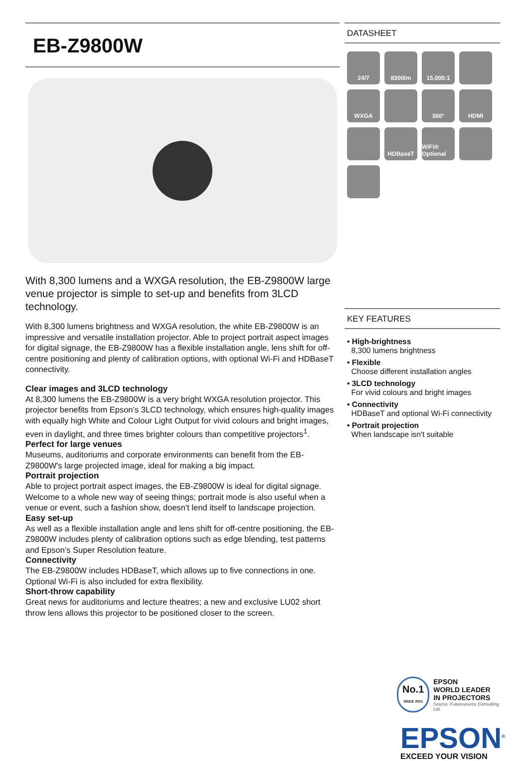EB-Z9800W
With 8,300 lumens and a WXGA resolution, the EB-Z9800W large venue projector is simple to set-up and benefits from 3LCD technology.
With 8,300 lumens brightness and WXGA resolution, the white EB-Z9800W is an impressive and versatile installation projector. Able to project portrait aspect images for digital signage, the EB-Z9800W has a flexible installation angle, lens shift for off-centre positioning and plenty of calibration options, with optional Wi-Fi and HDBaseT connectivity.
Clear images and 3LCD technology
At 8,300 lumens the EB-Z9800W is a very bright WXGA resolution projector. This projector benefits from Epson’s 3LCD technology, which ensures high-quality images with equally high White and Colour Light Output for vivid colours and bright images, even in daylight, and three times brighter colours than competitive projectors<sup>1</sup>.
Perfect for large venues
Museums, auditoriums and corporate environments can benefit from the EB-Z9800W's large projected image, ideal for making a big impact.
Portrait projection
Able to project portrait aspect images, the EB-Z9800W is ideal for digital signage. Welcome to a whole new way of seeing things; portrait mode is also useful when a venue or event, such a fashion show, doesn't lend itself to landscape projection.
Easy set-up
As well as a flexible installation angle and lens shift for off-centre positioning, the EB-Z9800W includes plenty of calibration options such as edge blending, test patterns and Epson’s Super Resolution feature.
Connectivity
The EB-Z9800W includes HDBaseT, which allows up to five connections in one. Optional Wi-Fi is also included for extra flexibility.
Short-throw capability
Great news for auditoriums and lecture theatres; a new and exclusive LU02 short throw lens allows this projector to be positioned closer to the screen.
DATASHEET
24/7
8300lm
15,000:1
WXGA
360°
HDMI
HDBaseT
WiFi® Optional
KEY FEATURES
• High-brightness
8,300 lumens brightness
• Flexible
Choose different installation angles
• 3LCD technology
For vivid colours and bright images
• Connectivity
HDBaseT and optional Wi-Fi connectivity
• Portrait projection
When landscape isn't suitable
No.1
SINCE 2001
EPSON
WORLD LEADER
IN PROJECTORS
Source: Futuresource Consulting Ltd.
EPSON<sup>®</sup>
EXCEED YOUR VISION